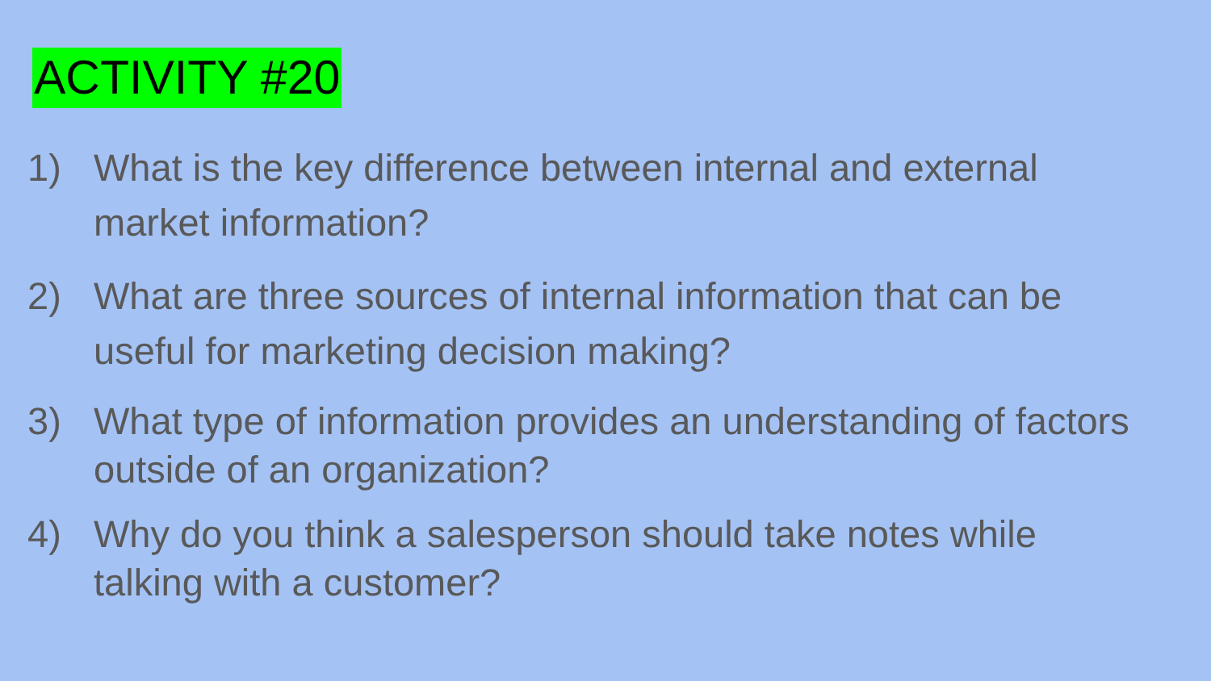ACTIVITY #20
1) What is the key difference between internal and external market information?
2) What are three sources of internal information that can be useful for marketing decision making?
3) What type of information provides an understanding of factors outside of an organization?
4) Why do you think a salesperson should take notes while talking with a customer?